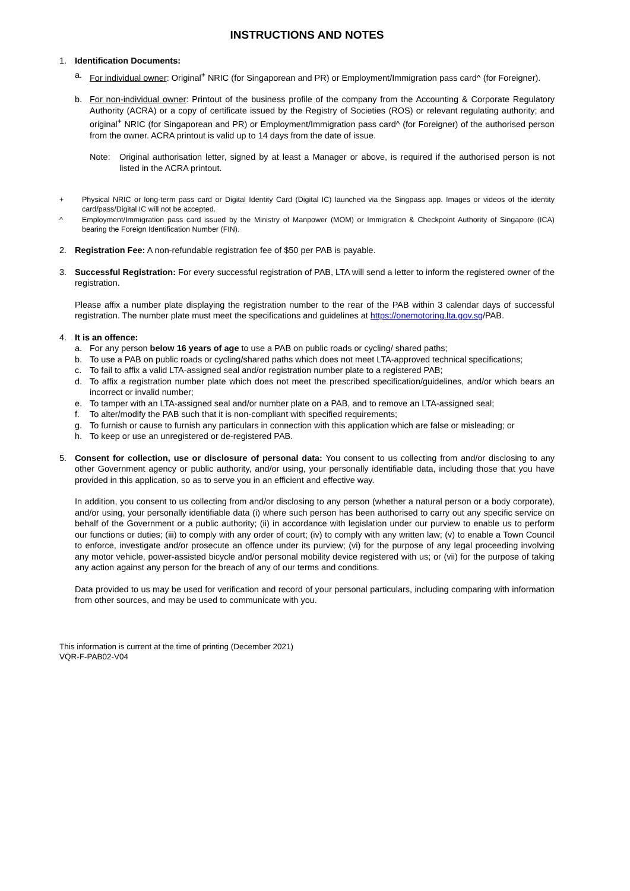INSTRUCTIONS AND NOTES
1. Identification Documents:
a. For individual owner: Original<sup>+</sup> NRIC (for Singaporean and PR) or Employment/Immigration pass card^ (for Foreigner).
b. For non-individual owner: Printout of the business profile of the company from the Accounting & Corporate Regulatory Authority (ACRA) or a copy of certificate issued by the Registry of Societies (ROS) or relevant regulating authority; and original<sup>+</sup> NRIC (for Singaporean and PR) or Employment/Immigration pass card^ (for Foreigner) of the authorised person from the owner. ACRA printout is valid up to 14 days from the date of issue.
Note: Original authorisation letter, signed by at least a Manager or above, is required if the authorised person is not listed in the ACRA printout.
+ Physical NRIC or long-term pass card or Digital Identity Card (Digital IC) launched via the Singpass app. Images or videos of the identity card/pass/Digital IC will not be accepted.
^ Employment/Immigration pass card issued by the Ministry of Manpower (MOM) or Immigration & Checkpoint Authority of Singapore (ICA) bearing the Foreign Identification Number (FIN).
2. Registration Fee: A non-refundable registration fee of $50 per PAB is payable.
3. Successful Registration: For every successful registration of PAB, LTA will send a letter to inform the registered owner of the registration.
Please affix a number plate displaying the registration number to the rear of the PAB within 3 calendar days of successful registration. The number plate must meet the specifications and guidelines at https://onemotoring.lta.gov.sg/PAB.
4. It is an offence:
a. For any person below 16 years of age to use a PAB on public roads or cycling/ shared paths;
b. To use a PAB on public roads or cycling/shared paths which does not meet LTA-approved technical specifications;
c. To fail to affix a valid LTA-assigned seal and/or registration number plate to a registered PAB;
d. To affix a registration number plate which does not meet the prescribed specification/guidelines, and/or which bears an incorrect or invalid number;
e. To tamper with an LTA-assigned seal and/or number plate on a PAB, and to remove an LTA-assigned seal;
f. To alter/modify the PAB such that it is non-compliant with specified requirements;
g. To furnish or cause to furnish any particulars in connection with this application which are false or misleading; or
h. To keep or use an unregistered or de-registered PAB.
5. Consent for collection, use or disclosure of personal data: You consent to us collecting from and/or disclosing to any other Government agency or public authority, and/or using, your personally identifiable data, including those that you have provided in this application, so as to serve you in an efficient and effective way.
In addition, you consent to us collecting from and/or disclosing to any person (whether a natural person or a body corporate), and/or using, your personally identifiable data (i) where such person has been authorised to carry out any specific service on behalf of the Government or a public authority; (ii) in accordance with legislation under our purview to enable us to perform our functions or duties; (iii) to comply with any order of court; (iv) to comply with any written law; (v) to enable a Town Council to enforce, investigate and/or prosecute an offence under its purview; (vi) for the purpose of any legal proceeding involving any motor vehicle, power-assisted bicycle and/or personal mobility device registered with us; or (vii) for the purpose of taking any action against any person for the breach of any of our terms and conditions.
Data provided to us may be used for verification and record of your personal particulars, including comparing with information from other sources, and may be used to communicate with you.
This information is current at the time of printing (December 2021)
VQR-F-PAB02-V04